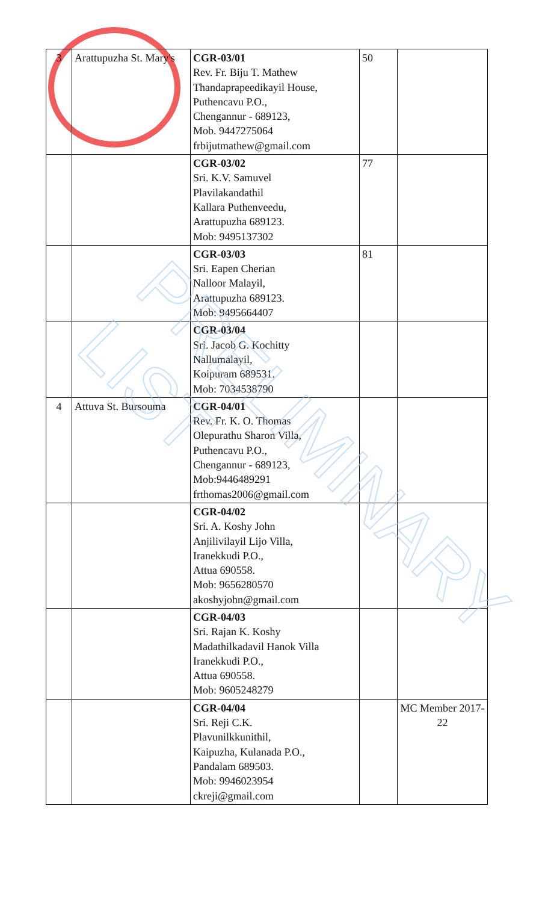| 3 | Arattupuzha St. Mary's | CGR-03/01 Rev. Fr. Biju T. Mathew Thandaprapeedikayil House, Puthencavu P.O., Chengannur - 689123, Mob. 9447275064 frbijutmathew@gmail.com | 50 | |
| | | CGR-03/02 Sri. K.V. Samuvel Plavilakandathil Kallara Puthenveedu, Arattupuzha 689123. Mob: 9495137302 | 77 | |
| | | CGR-03/03 Sri. Eapen Cherian Nalloor Malayil, Arattupuzha 689123. Mob: 9495664407 | 81 | |
| | | CGR-03/04 Sri. Jacob G. Kochitty Nallumalayil, Koipuram 689531. Mob: 7034538790 | | |
| 4 | Attuva St. Bursouma | CGR-04/01 Rev. Fr. K. O. Thomas Olepurathu Sharon Villa, Puthencavu P.O., Chengannur - 689123, Mob:9446489291 frthomas2006@gmail.com | | |
| | | CGR-04/02 Sri. A. Koshy John Anjilivilayil Lijo Villa, Iranekkudi P.O., Attua 690558. Mob: 9656280570 akoshyjohn@gmail.com | | |
| | | CGR-04/03 Sri. Rajan K. Koshy Madathilkadavil Hanok Villa Iranekkudi P.O., Attua 690558. Mob: 9605248279 | | |
| | | CGR-04/04 Sri. Reji C.K. Plavunilkkunithil, Kaipuzha, Kulanada P.O., Pandalam 689503. Mob: 9946023954 ckreji@gmail.com | | MC Member 2017-22 |
PRELIMINARY LIST